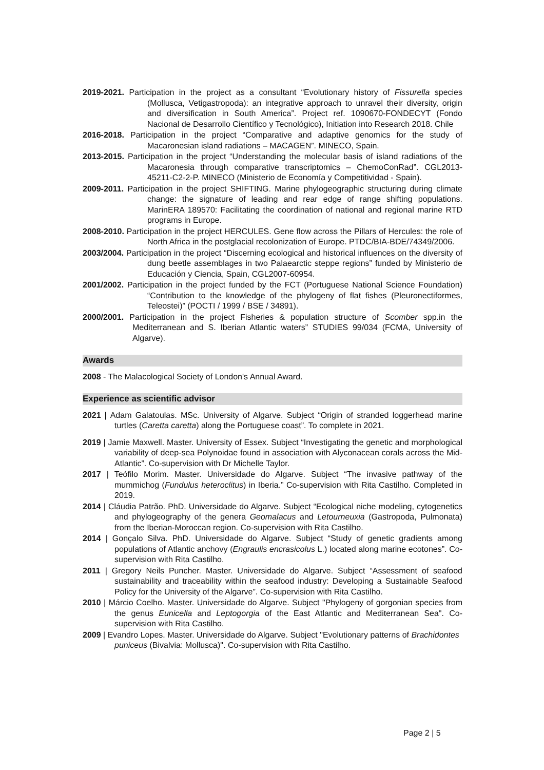2019-2021. Participation in the project as a consultant “Evolutionary history of Fissurella species (Mollusca, Vetigastropoda): an integrative approach to unravel their diversity, origin and diversification in South America”. Project ref. 1090670-FONDECYT (Fondo Nacional de Desarrollo Científico y Tecnológico), Initiation into Research 2018. Chile
2016-2018. Participation in the project “Comparative and adaptive genomics for the study of Macaronesian island radiations – MACAGEN”. MINECO, Spain.
2013-2015. Participation in the project “Understanding the molecular basis of island radiations of the Macaronesia through comparative transcriptomics – ChemoConRad”. CGL2013-45211-C2-2-P. MINECO (Ministerio de Economía y Competitividad - Spain).
2009-2011. Participation in the project SHIFTING. Marine phylogeographic structuring during climate change: the signature of leading and rear edge of range shifting populations. MarinERA 189570: Facilitating the coordination of national and regional marine RTD programs in Europe.
2008-2010. Participation in the project HERCULES. Gene flow across the Pillars of Hercules: the role of North Africa in the postglacial recolonization of Europe. PTDC/BIA-BDE/74349/2006.
2003/2004. Participation in the project “Discerning ecological and historical influences on the diversity of dung beetle assemblages in two Palaearctic steppe regions” funded by Ministerio de Educación y Ciencia, Spain, CGL2007-60954.
2001/2002. Participation in the project funded by the FCT (Portuguese National Science Foundation) “Contribution to the knowledge of the phylogeny of flat fishes (Pleuronectiformes, Teleostei)” (POCTI / 1999 / BSE / 34891).
2000/2001. Participation in the project Fisheries & population structure of Scomber spp.in the Mediterranean and S. Iberian Atlantic waters” STUDIES 99/034 (FCMA, University of Algarve).
Awards
2008 - The Malacological Society of London's Annual Award.
Experience as scientific advisor
2021 | Adam Galatoulas. MSc. University of Algarve. Subject “Origin of stranded loggerhead marine turtles (Caretta caretta) along the Portuguese coast”. To complete in 2021.
2019 | Jamie Maxwell. Master. University of Essex. Subject “Investigating the genetic and morphological variability of deep-sea Polynoidae found in association with Alyconacean corals across the Mid- Atlantic”. Co-supervision with Dr Michelle Taylor.
2017 | Teófilo Morim. Master. Universidade do Algarve. Subject “The invasive pathway of the mummichog (Fundulus heteroclitus) in Iberia.” Co-supervision with Rita Castilho. Completed in 2019.
2014 | Cláudia Patrão. PhD. Universidade do Algarve. Subject “Ecological niche modeling, cytogenetics and phylogeography of the genera Geomalacus and Letourneuxia (Gastropoda, Pulmonata) from the Iberian-Moroccan region. Co-supervision with Rita Castilho.
2014 | Gonçalo Silva. PhD. Universidade do Algarve. Subject “Study of genetic gradients among populations of Atlantic anchovy (Engraulis encrasicolus L.) located along marine ecotones”. Co-supervision with Rita Castilho.
2011 | Gregory Neils Puncher. Master. Universidade do Algarve. Subject “Assessment of seafood sustainability and traceability within the seafood industry: Developing a Sustainable Seafood Policy for the University of the Algarve”. Co-supervision with Rita Castilho.
2010 | Márcio Coelho. Master. Universidade do Algarve. Subject "Phylogeny of gorgonian species from the genus Eunicella and Leptogorgia of the East Atlantic and Mediterranean Sea". Co-supervision with Rita Castilho.
2009 | Evandro Lopes. Master. Universidade do Algarve. Subject "Evolutionary patterns of Brachidontes puniceus (Bivalvia: Mollusca)". Co-supervision with Rita Castilho.
Page 2 | 5